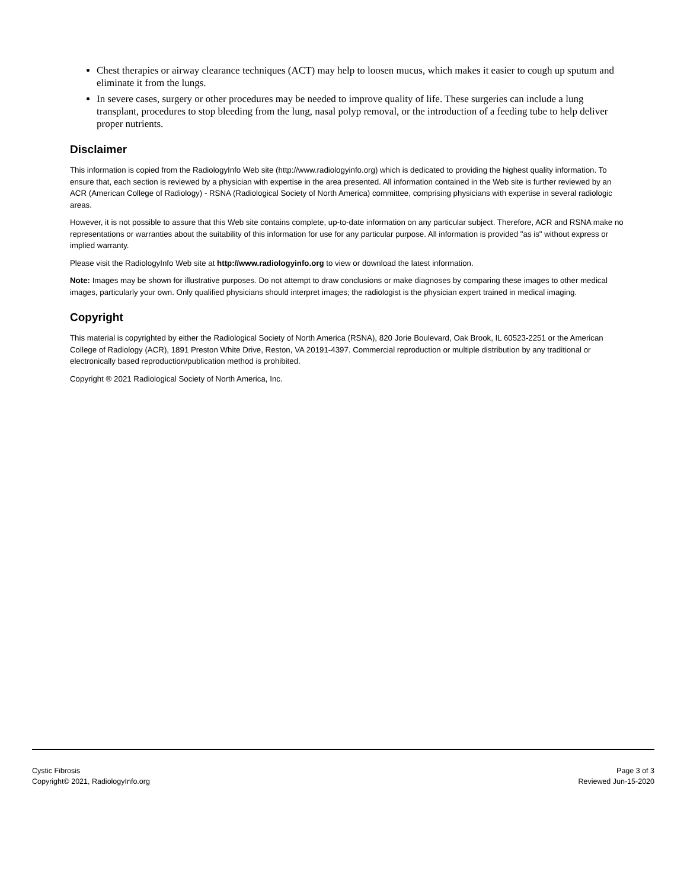Chest therapies or airway clearance techniques (ACT) may help to loosen mucus, which makes it easier to cough up sputum and eliminate it from the lungs.
In severe cases, surgery or other procedures may be needed to improve quality of life. These surgeries can include a lung transplant, procedures to stop bleeding from the lung, nasal polyp removal, or the introduction of a feeding tube to help deliver proper nutrients.
Disclaimer
This information is copied from the RadiologyInfo Web site (http://www.radiologyinfo.org) which is dedicated to providing the highest quality information. To ensure that, each section is reviewed by a physician with expertise in the area presented. All information contained in the Web site is further reviewed by an ACR (American College of Radiology) - RSNA (Radiological Society of North America) committee, comprising physicians with expertise in several radiologic areas.
However, it is not possible to assure that this Web site contains complete, up-to-date information on any particular subject. Therefore, ACR and RSNA make no representations or warranties about the suitability of this information for use for any particular purpose. All information is provided "as is" without express or implied warranty.
Please visit the RadiologyInfo Web site at http://www.radiologyinfo.org to view or download the latest information.
Note: Images may be shown for illustrative purposes. Do not attempt to draw conclusions or make diagnoses by comparing these images to other medical images, particularly your own. Only qualified physicians should interpret images; the radiologist is the physician expert trained in medical imaging.
Copyright
This material is copyrighted by either the Radiological Society of North America (RSNA), 820 Jorie Boulevard, Oak Brook, IL 60523-2251 or the American College of Radiology (ACR), 1891 Preston White Drive, Reston, VA 20191-4397. Commercial reproduction or multiple distribution by any traditional or electronically based reproduction/publication method is prohibited.
Copyright ® 2021 Radiological Society of North America, Inc.
Cystic Fibrosis
Copyright© 2021, RadiologyInfo.org
Page 3 of 3
Reviewed Jun-15-2020